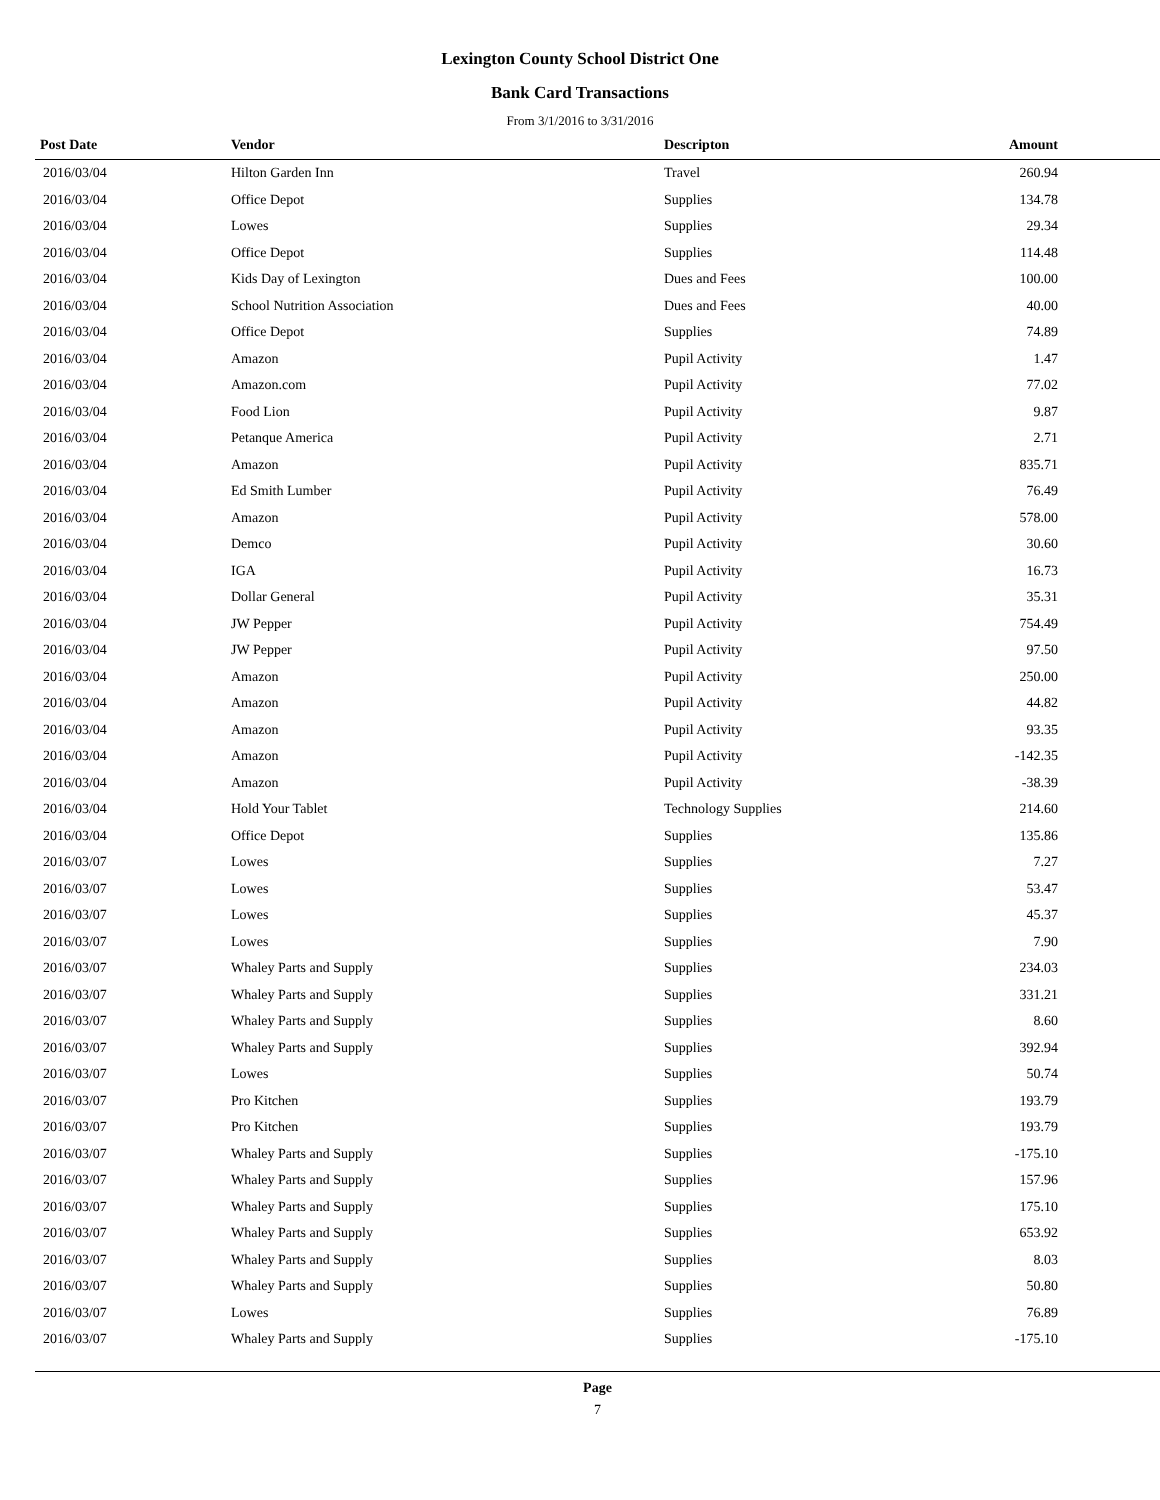Lexington County School District One
Bank Card Transactions
From 3/1/2016 to 3/31/2016
| Post Date | Vendor | Descripton | Amount | |
| --- | --- | --- | --- | --- |
| 2016/03/04 | Hilton Garden Inn | Travel | 260.94 | |
| 2016/03/04 | Office Depot | Supplies | 134.78 | |
| 2016/03/04 | Lowes | Supplies | 29.34 | |
| 2016/03/04 | Office Depot | Supplies | 114.48 | |
| 2016/03/04 | Kids Day of Lexington | Dues and Fees | 100.00 | |
| 2016/03/04 | School Nutrition Association | Dues and Fees | 40.00 | |
| 2016/03/04 | Office Depot | Supplies | 74.89 | |
| 2016/03/04 | Amazon | Pupil Activity | 1.47 | |
| 2016/03/04 | Amazon.com | Pupil Activity | 77.02 | |
| 2016/03/04 | Food Lion | Pupil Activity | 9.87 | |
| 2016/03/04 | Petanque America | Pupil Activity | 2.71 | |
| 2016/03/04 | Amazon | Pupil Activity | 835.71 | |
| 2016/03/04 | Ed Smith Lumber | Pupil Activity | 76.49 | |
| 2016/03/04 | Amazon | Pupil Activity | 578.00 | |
| 2016/03/04 | Demco | Pupil Activity | 30.60 | |
| 2016/03/04 | IGA | Pupil Activity | 16.73 | |
| 2016/03/04 | Dollar General | Pupil Activity | 35.31 | |
| 2016/03/04 | JW Pepper | Pupil Activity | 754.49 | |
| 2016/03/04 | JW Pepper | Pupil Activity | 97.50 | |
| 2016/03/04 | Amazon | Pupil Activity | 250.00 | |
| 2016/03/04 | Amazon | Pupil Activity | 44.82 | |
| 2016/03/04 | Amazon | Pupil Activity | 93.35 | |
| 2016/03/04 | Amazon | Pupil Activity | -142.35 | |
| 2016/03/04 | Amazon | Pupil Activity | -38.39 | |
| 2016/03/04 | Hold Your Tablet | Technology Supplies | 214.60 | |
| 2016/03/04 | Office Depot | Supplies | 135.86 | |
| 2016/03/07 | Lowes | Supplies | 7.27 | |
| 2016/03/07 | Lowes | Supplies | 53.47 | |
| 2016/03/07 | Lowes | Supplies | 45.37 | |
| 2016/03/07 | Lowes | Supplies | 7.90 | |
| 2016/03/07 | Whaley Parts and Supply | Supplies | 234.03 | |
| 2016/03/07 | Whaley Parts and Supply | Supplies | 331.21 | |
| 2016/03/07 | Whaley Parts and Supply | Supplies | 8.60 | |
| 2016/03/07 | Whaley Parts and Supply | Supplies | 392.94 | |
| 2016/03/07 | Lowes | Supplies | 50.74 | |
| 2016/03/07 | Pro Kitchen | Supplies | 193.79 | |
| 2016/03/07 | Pro Kitchen | Supplies | 193.79 | |
| 2016/03/07 | Whaley Parts and Supply | Supplies | -175.10 | |
| 2016/03/07 | Whaley Parts and Supply | Supplies | 157.96 | |
| 2016/03/07 | Whaley Parts and Supply | Supplies | 175.10 | |
| 2016/03/07 | Whaley Parts and Supply | Supplies | 653.92 | |
| 2016/03/07 | Whaley Parts and Supply | Supplies | 8.03 | |
| 2016/03/07 | Whaley Parts and Supply | Supplies | 50.80 | |
| 2016/03/07 | Lowes | Supplies | 76.89 | |
| 2016/03/07 | Whaley Parts and Supply | Supplies | -175.10 | |
Page
7